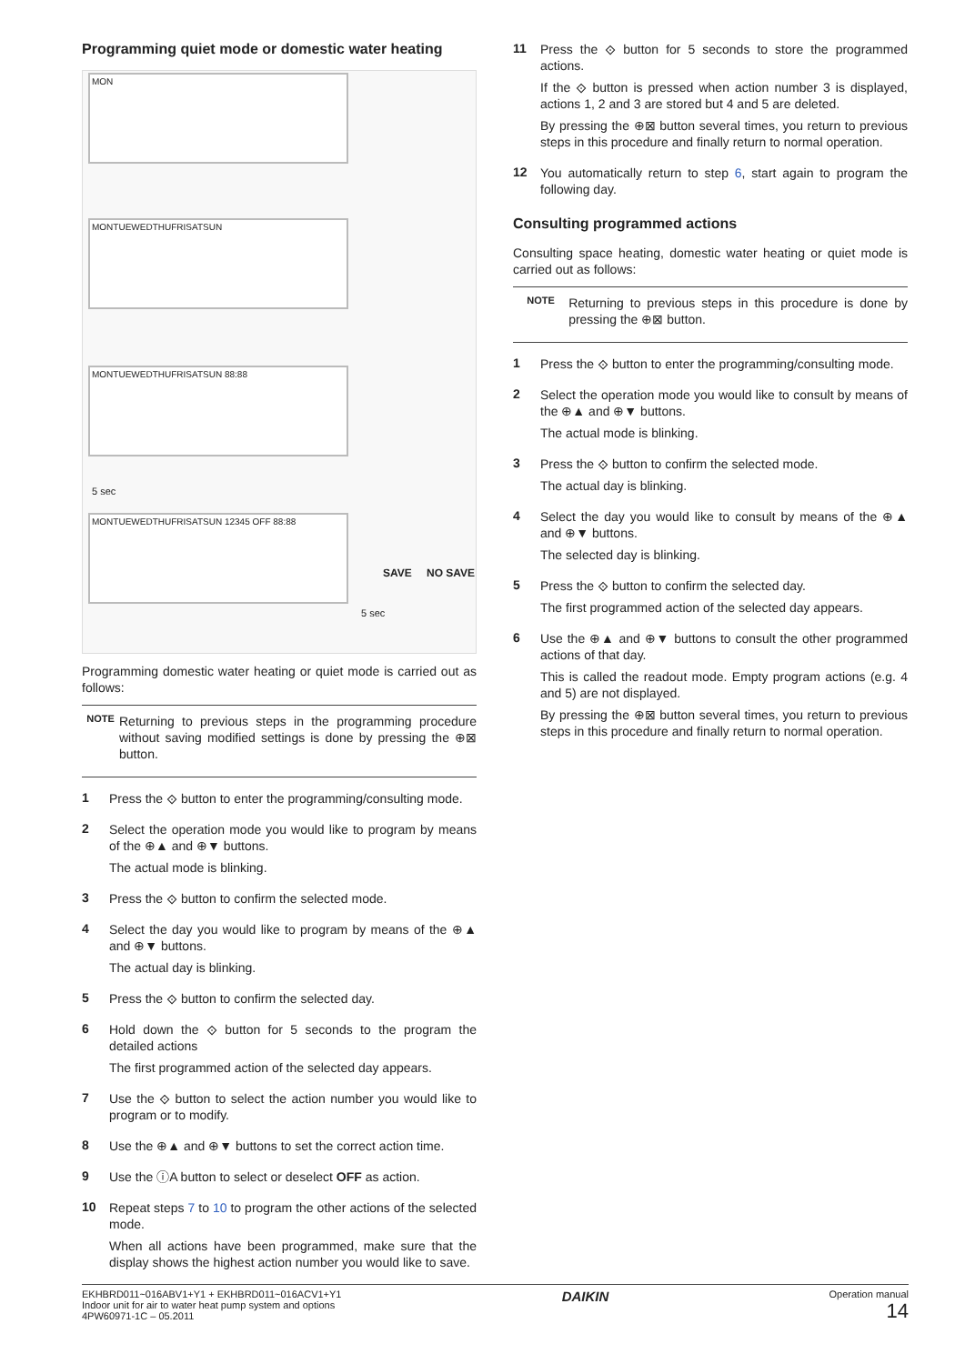Programming quiet mode or domestic water heating
MON
MONTUEWEDTHUFRISATSUN
MONTUEWEDTHUFRISATSUN 88:88
MONTUEWEDTHUFRISATSUN 12345 OFF 88:88
5 sec
SAVE NO SAVE
5 sec
Programming domestic water heating or quiet mode is carried out as follows:
NOTE
Returning to previous steps in the programming procedure without saving modified settings is done by pressing the ⊕⊠ button.
1
Press the ⟐ button to enter the programming/consulting mode.
2
Select the operation mode you would like to program by means of the ⊕▲ and ⊕▼ buttons.
The actual mode is blinking.
3
Press the ⟐ button to confirm the selected mode.
4
Select the day you would like to program by means of the ⊕▲ and ⊕▼ buttons.
The actual day is blinking.
5
Press the ⟐ button to confirm the selected day.
6
Hold down the ⟐ button for 5 seconds to the program the detailed actions
The first programmed action of the selected day appears.
7
Use the ⟐ button to select the action number you would like to program or to modify.
8
Use the ⊕▲ and ⊕▼ buttons to set the correct action time.
9
Use the ⓘA button to select or deselect OFF as action.
10
Repeat steps 7 to 10 to program the other actions of the selected mode.
When all actions have been programmed, make sure that the display shows the highest action number you would like to save.
11
Press the ⟐ button for 5 seconds to store the programmed actions.
If the ⟐ button is pressed when action number 3 is displayed, actions 1, 2 and 3 are stored but 4 and 5 are deleted.
By pressing the ⊕⊠ button several times, you return to previous steps in this procedure and finally return to normal operation.
12
You automatically return to step 6, start again to program the following day.
Consulting programmed actions
Consulting space heating, domestic water heating or quiet mode is carried out as follows:
NOTE
Returning to previous steps in this procedure is done by pressing the ⊕⊠ button.
1
Press the ⟐ button to enter the programming/consulting mode.
2
Select the operation mode you would like to consult by means of the ⊕▲ and ⊕▼ buttons.
The actual mode is blinking.
3
Press the ⟐ button to confirm the selected mode.
The actual day is blinking.
4
Select the day you would like to consult by means of the ⊕▲ and ⊕▼ buttons.
The selected day is blinking.
5
Press the ⟐ button to confirm the selected day.
The first programmed action of the selected day appears.
6
Use the ⊕▲ and ⊕▼ buttons to consult the other programmed actions of that day.
This is called the readout mode. Empty program actions (e.g. 4 and 5) are not displayed.
By pressing the ⊕⊠ button several times, you return to previous steps in this procedure and finally return to normal operation.
EKHBRD011~016ABV1+Y1 + EKHBRD011~016ACV1+Y1
Indoor unit for air to water heat pump system and options
4PW60971-1C – 05.2011
DAIKIN
Operation manual
14